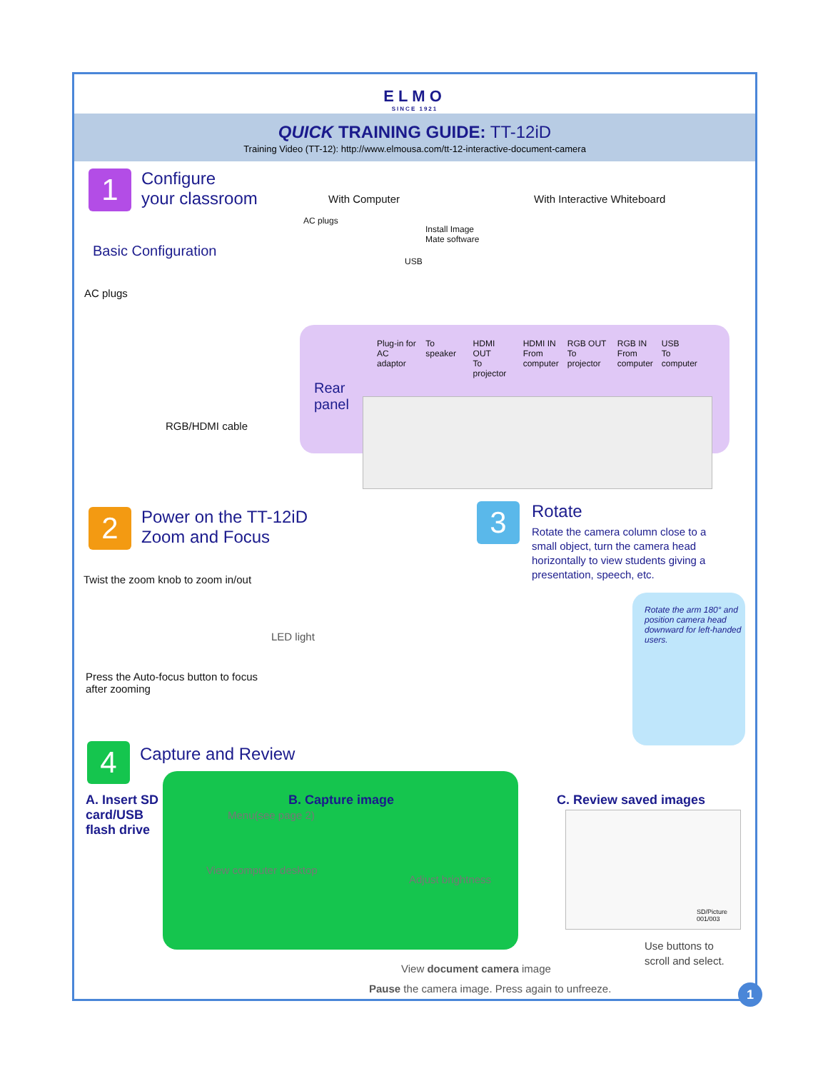ELMO
SINCE 1921
QUICK TRAINING GUIDE: TT-12iD
Training Video (TT-12): http://www.elmousa.com/tt-12-interactive-document-camera
1 Configure
your classroom
With Computer With Interactive Whiteboard
Basic Configuration
AC plugs
RGB/HDMI cable
AC plugs
Install Image
Mate software
USB
Rear
panel
Plug-in for
AC adaptor To speaker HDMI OUT
To projector HDMI IN
From
computer RGB OUT
To projector RGB IN
From
computer USB
To computer
2 Power on the TT-12iD
Zoom and Focus
Twist the zoom knob to zoom in/out
LED light
Press the Auto-focus button to focus
after zooming
3 Rotate
Rotate the camera column close to a small object, turn the camera head horizontally to view students giving a presentation, speech, etc.
Rotate the arm 180° and position camera head downward for left-handed users.
4 Capture and Review
A. Insert SD
card/USB
flash drive
B. Capture image
Menu(see page 2)
View computer desktop
Adjust brightness
C. Review saved images
SD/Picture
001/003
Use buttons to
scroll and select.
View document camera image
Pause the camera image. Press again to unfreeze.
1